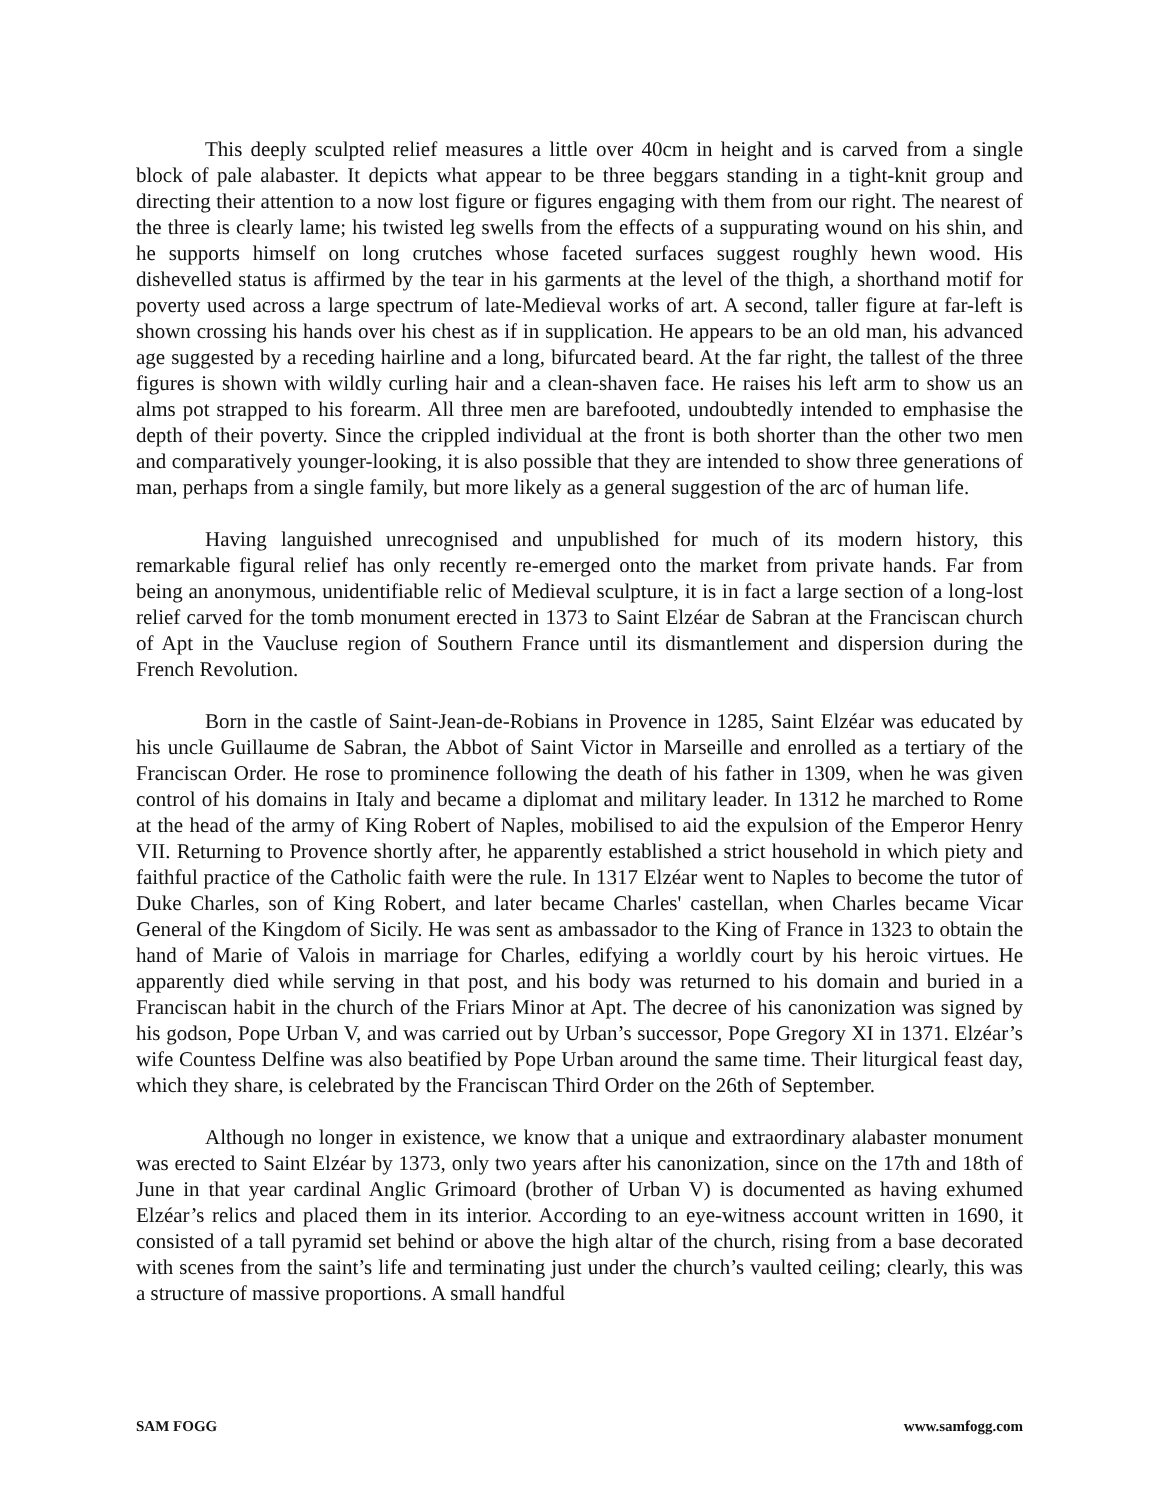This deeply sculpted relief measures a little over 40cm in height and is carved from a single block of pale alabaster. It depicts what appear to be three beggars standing in a tight-knit group and directing their attention to a now lost figure or figures engaging with them from our right. The nearest of the three is clearly lame; his twisted leg swells from the effects of a suppurating wound on his shin, and he supports himself on long crutches whose faceted surfaces suggest roughly hewn wood. His dishevelled status is affirmed by the tear in his garments at the level of the thigh, a shorthand motif for poverty used across a large spectrum of late-Medieval works of art. A second, taller figure at far-left is shown crossing his hands over his chest as if in supplication. He appears to be an old man, his advanced age suggested by a receding hairline and a long, bifurcated beard. At the far right, the tallest of the three figures is shown with wildly curling hair and a clean-shaven face. He raises his left arm to show us an alms pot strapped to his forearm. All three men are barefooted, undoubtedly intended to emphasise the depth of their poverty. Since the crippled individual at the front is both shorter than the other two men and comparatively younger-looking, it is also possible that they are intended to show three generations of man, perhaps from a single family, but more likely as a general suggestion of the arc of human life.
Having languished unrecognised and unpublished for much of its modern history, this remarkable figural relief has only recently re-emerged onto the market from private hands. Far from being an anonymous, unidentifiable relic of Medieval sculpture, it is in fact a large section of a long-lost relief carved for the tomb monument erected in 1373 to Saint Elzéar de Sabran at the Franciscan church of Apt in the Vaucluse region of Southern France until its dismantlement and dispersion during the French Revolution.
Born in the castle of Saint-Jean-de-Robians in Provence in 1285, Saint Elzéar was educated by his uncle Guillaume de Sabran, the Abbot of Saint Victor in Marseille and enrolled as a tertiary of the Franciscan Order. He rose to prominence following the death of his father in 1309, when he was given control of his domains in Italy and became a diplomat and military leader. In 1312 he marched to Rome at the head of the army of King Robert of Naples, mobilised to aid the expulsion of the Emperor Henry VII. Returning to Provence shortly after, he apparently established a strict household in which piety and faithful practice of the Catholic faith were the rule. In 1317 Elzéar went to Naples to become the tutor of Duke Charles, son of King Robert, and later became Charles' castellan, when Charles became Vicar General of the Kingdom of Sicily. He was sent as ambassador to the King of France in 1323 to obtain the hand of Marie of Valois in marriage for Charles, edifying a worldly court by his heroic virtues. He apparently died while serving in that post, and his body was returned to his domain and buried in a Franciscan habit in the church of the Friars Minor at Apt. The decree of his canonization was signed by his godson, Pope Urban V, and was carried out by Urban’s successor, Pope Gregory XI in 1371. Elzéar’s wife Countess Delfine was also beatified by Pope Urban around the same time. Their liturgical feast day, which they share, is celebrated by the Franciscan Third Order on the 26th of September.
Although no longer in existence, we know that a unique and extraordinary alabaster monument was erected to Saint Elzéar by 1373, only two years after his canonization, since on the 17th and 18th of June in that year cardinal Anglic Grimoard (brother of Urban V) is documented as having exhumed Elzéar’s relics and placed them in its interior. According to an eye-witness account written in 1690, it consisted of a tall pyramid set behind or above the high altar of the church, rising from a base decorated with scenes from the saint’s life and terminating just under the church’s vaulted ceiling; clearly, this was a structure of massive proportions. A small handful
SAM FOGG www.samfogg.com